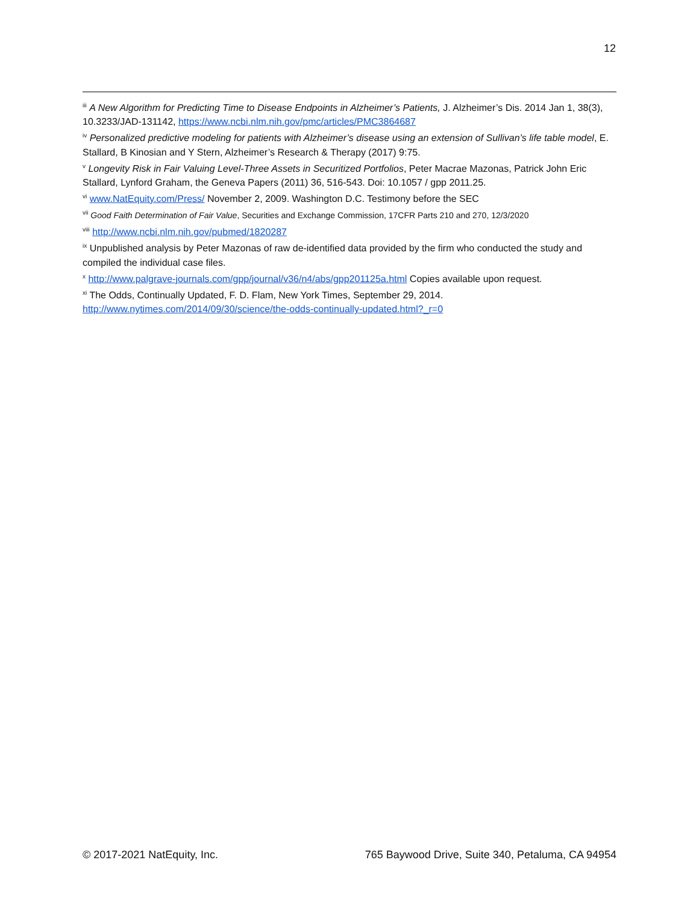12
<sup>iii</sup> A New Algorithm for Predicting Time to Disease Endpoints in Alzheimer’s Patients, J. Alzheimer’s Dis. 2014 Jan 1, 38(3), 10.3233/JAD-131142, https://www.ncbi.nlm.nih.gov/pmc/articles/PMC3864687
<sup>iv</sup> Personalized predictive modeling for patients with Alzheimer’s disease using an extension of Sullivan’s life table model, E. Stallard, B Kinosian and Y Stern, Alzheimer’s Research & Therapy (2017) 9:75.
<sup>v</sup> Longevity Risk in Fair Valuing Level-Three Assets in Securitized Portfolios, Peter Macrae Mazonas, Patrick John Eric Stallard, Lynford Graham, the Geneva Papers (2011) 36, 516-543. Doi: 10.1057 / gpp 2011.25.
<sup>vi</sup> www.NatEquity.com/Press/ November 2, 2009. Washington D.C. Testimony before the SEC
<sup>vii</sup> Good Faith Determination of Fair Value, Securities and Exchange Commission, 17CFR Parts 210 and 270, 12/3/2020
<sup>viii</sup> http://www.ncbi.nlm.nih.gov/pubmed/1820287
<sup>ix</sup> Unpublished analysis by Peter Mazonas of raw de-identified data provided by the firm who conducted the study and compiled the individual case files.
<sup>x</sup> http://www.palgrave-journals.com/gpp/journal/v36/n4/abs/gpp201125a.html Copies available upon request.
<sup>xi</sup> The Odds, Continually Updated, F. D. Flam, New York Times, September 29, 2014.
http://www.nytimes.com/2014/09/30/science/the-odds-continually-updated.html?_r=0
© 2017-2021 NatEquity, Inc. 765 Baywood Drive, Suite 340, Petaluma, CA 94954